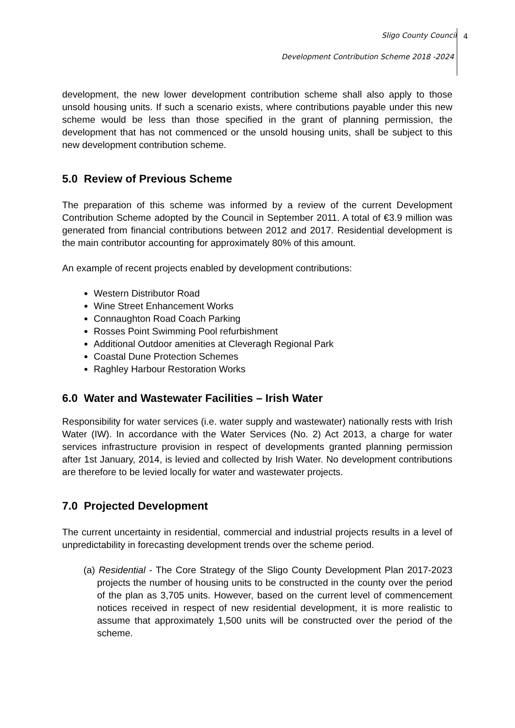Sligo County Council
Development Contribution Scheme 2018 -2024
4
development, the new lower development contribution scheme shall also apply to those unsold housing units. If such a scenario exists, where contributions payable under this new scheme would be less than those specified in the grant of planning permission, the development that has not commenced or the unsold housing units, shall be subject to this new development contribution scheme.
5.0 Review of Previous Scheme
The preparation of this scheme was informed by a review of the current Development Contribution Scheme adopted by the Council in September 2011. A total of €3.9 million was generated from financial contributions between 2012 and 2017. Residential development is the main contributor accounting for approximately 80% of this amount.
An example of recent projects enabled by development contributions:
Western Distributor Road
Wine Street Enhancement Works
Connaughton Road Coach Parking
Rosses Point Swimming Pool refurbishment
Additional Outdoor amenities at Cleveragh Regional Park
Coastal Dune Protection Schemes
Raghley Harbour Restoration Works
6.0 Water and Wastewater Facilities – Irish Water
Responsibility for water services (i.e. water supply and wastewater) nationally rests with Irish Water (IW). In accordance with the Water Services (No. 2) Act 2013, a charge for water services infrastructure provision in respect of developments granted planning permission after 1st January, 2014, is levied and collected by Irish Water. No development contributions are therefore to be levied locally for water and wastewater projects.
7.0 Projected Development
The current uncertainty in residential, commercial and industrial projects results in a level of unpredictability in forecasting development trends over the scheme period.
(a) Residential - The Core Strategy of the Sligo County Development Plan 2017-2023 projects the number of housing units to be constructed in the county over the period of the plan as 3,705 units. However, based on the current level of commencement notices received in respect of new residential development, it is more realistic to assume that approximately 1,500 units will be constructed over the period of the scheme.